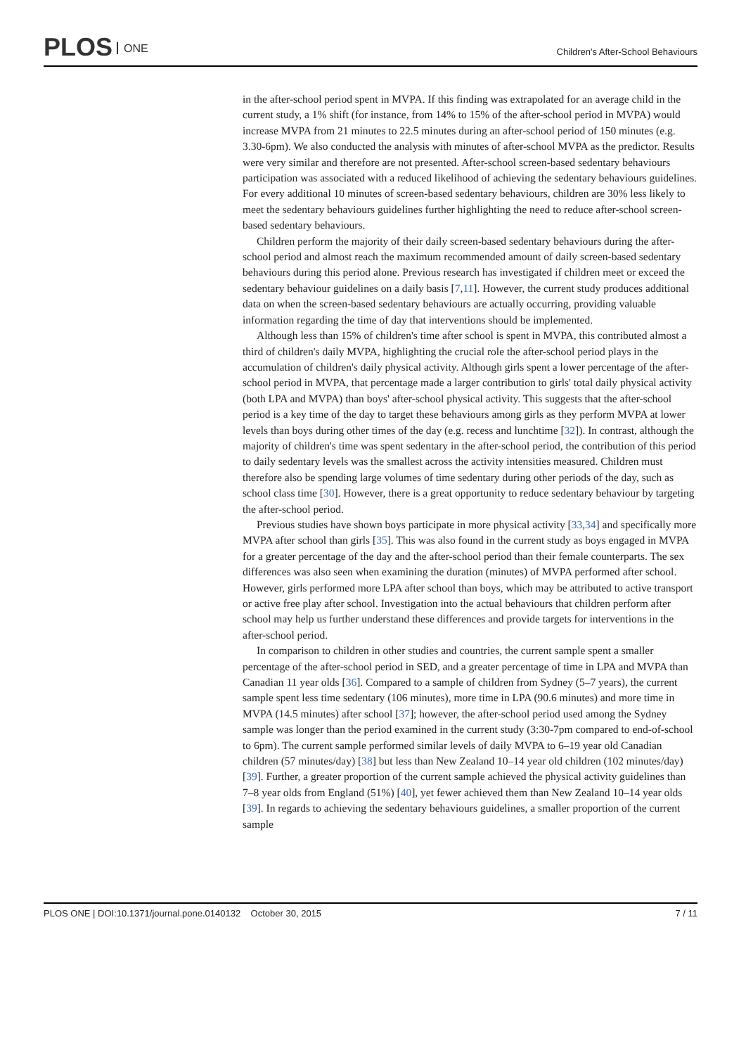PLOS ONE
Children's After-School Behaviours
in the after-school period spent in MVPA. If this finding was extrapolated for an average child in the current study, a 1% shift (for instance, from 14% to 15% of the after-school period in MVPA) would increase MVPA from 21 minutes to 22.5 minutes during an after-school period of 150 minutes (e.g. 3.30-6pm). We also conducted the analysis with minutes of after-school MVPA as the predictor. Results were very similar and therefore are not presented. After-school screen-based sedentary behaviours participation was associated with a reduced likelihood of achieving the sedentary behaviours guidelines. For every additional 10 minutes of screen-based sedentary behaviours, children are 30% less likely to meet the sedentary behaviours guidelines further highlighting the need to reduce after-school screen-based sedentary behaviours.
Children perform the majority of their daily screen-based sedentary behaviours during the after-school period and almost reach the maximum recommended amount of daily screen-based sedentary behaviours during this period alone. Previous research has investigated if children meet or exceed the sedentary behaviour guidelines on a daily basis [7,11]. However, the current study produces additional data on when the screen-based sedentary behaviours are actually occurring, providing valuable information regarding the time of day that interventions should be implemented.
Although less than 15% of children's time after school is spent in MVPA, this contributed almost a third of children's daily MVPA, highlighting the crucial role the after-school period plays in the accumulation of children's daily physical activity. Although girls spent a lower percentage of the after-school period in MVPA, that percentage made a larger contribution to girls' total daily physical activity (both LPA and MVPA) than boys' after-school physical activity. This suggests that the after-school period is a key time of the day to target these behaviours among girls as they perform MVPA at lower levels than boys during other times of the day (e.g. recess and lunchtime [32]). In contrast, although the majority of children's time was spent sedentary in the after-school period, the contribution of this period to daily sedentary levels was the smallest across the activity intensities measured. Children must therefore also be spending large volumes of time sedentary during other periods of the day, such as school class time [30]. However, there is a great opportunity to reduce sedentary behaviour by targeting the after-school period.
Previous studies have shown boys participate in more physical activity [33,34] and specifically more MVPA after school than girls [35]. This was also found in the current study as boys engaged in MVPA for a greater percentage of the day and the after-school period than their female counterparts. The sex differences was also seen when examining the duration (minutes) of MVPA performed after school. However, girls performed more LPA after school than boys, which may be attributed to active transport or active free play after school. Investigation into the actual behaviours that children perform after school may help us further understand these differences and provide targets for interventions in the after-school period.
In comparison to children in other studies and countries, the current sample spent a smaller percentage of the after-school period in SED, and a greater percentage of time in LPA and MVPA than Canadian 11 year olds [36]. Compared to a sample of children from Sydney (5–7 years), the current sample spent less time sedentary (106 minutes), more time in LPA (90.6 minutes) and more time in MVPA (14.5 minutes) after school [37]; however, the after-school period used among the Sydney sample was longer than the period examined in the current study (3:30-7pm compared to end-of-school to 6pm). The current sample performed similar levels of daily MVPA to 6–19 year old Canadian children (57 minutes/day) [38] but less than New Zealand 10–14 year old children (102 minutes/day) [39]. Further, a greater proportion of the current sample achieved the physical activity guidelines than 7–8 year olds from England (51%) [40], yet fewer achieved them than New Zealand 10–14 year olds [39]. In regards to achieving the sedentary behaviours guidelines, a smaller proportion of the current sample
PLOS ONE | DOI:10.1371/journal.pone.0140132 October 30, 2015 7 / 11